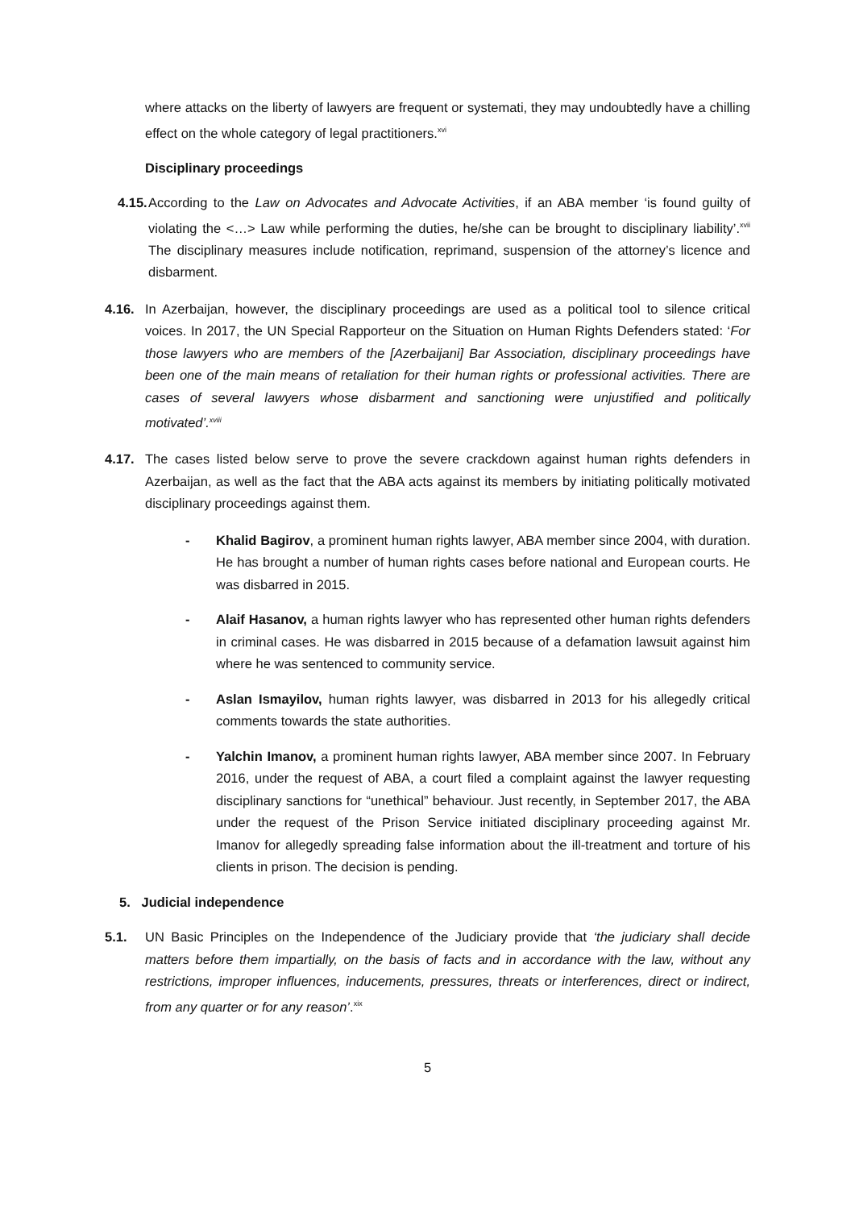where attacks on the liberty of lawyers are frequent or systemati, they may undoubtedly have a chilling effect on the whole category of legal practitioners.<sup>xvi</sup>
Disciplinary proceedings
4.15.
According to the Law on Advocates and Advocate Activities, if an ABA member ‘is found guilty of violating the <…> Law while performing the duties, he/she can be brought to disciplinary liability’.<sup>xvii</sup> The disciplinary measures include notification, reprimand, suspension of the attorney’s licence and disbarment.
4.16. In Azerbaijan, however, the disciplinary proceedings are used as a political tool to silence critical voices. In 2017, the UN Special Rapporteur on the Situation on Human Rights Defenders stated: ‘For those lawyers who are members of the [Azerbaijani] Bar Association, disciplinary proceedings have been one of the main means of retaliation for their human rights or professional activities. There are cases of several lawyers whose disbarment and sanctioning were unjustified and politically motivated’.<sup>xviii</sup>
4.17. The cases listed below serve to prove the severe crackdown against human rights defenders in Azerbaijan, as well as the fact that the ABA acts against its members by initiating politically motivated disciplinary proceedings against them.
- Khalid Bagirov, a prominent human rights lawyer, ABA member since 2004, with duration. He has brought a number of human rights cases before national and European courts. He was disbarred in 2015.
- Alaif Hasanov, a human rights lawyer who has represented other human rights defenders in criminal cases. He was disbarred in 2015 because of a defamation lawsuit against him where he was sentenced to community service.
- Aslan Ismayilov, human rights lawyer, was disbarred in 2013 for his allegedly critical comments towards the state authorities.
- Yalchin Imanov, a prominent human rights lawyer, ABA member since 2007. In February 2016, under the request of ABA, a court filed a complaint against the lawyer requesting disciplinary sanctions for “unethical” behaviour. Just recently, in September 2017, the ABA under the request of the Prison Service initiated disciplinary proceeding against Mr. Imanov for allegedly spreading false information about the ill-treatment and torture of his clients in prison. The decision is pending.
5. Judicial independence
5.1. UN Basic Principles on the Independence of the Judiciary provide that ‘the judiciary shall decide matters before them impartially, on the basis of facts and in accordance with the law, without any restrictions, improper influences, inducements, pressures, threats or interferences, direct or indirect, from any quarter or for any reason’.<sup>xix</sup>
5